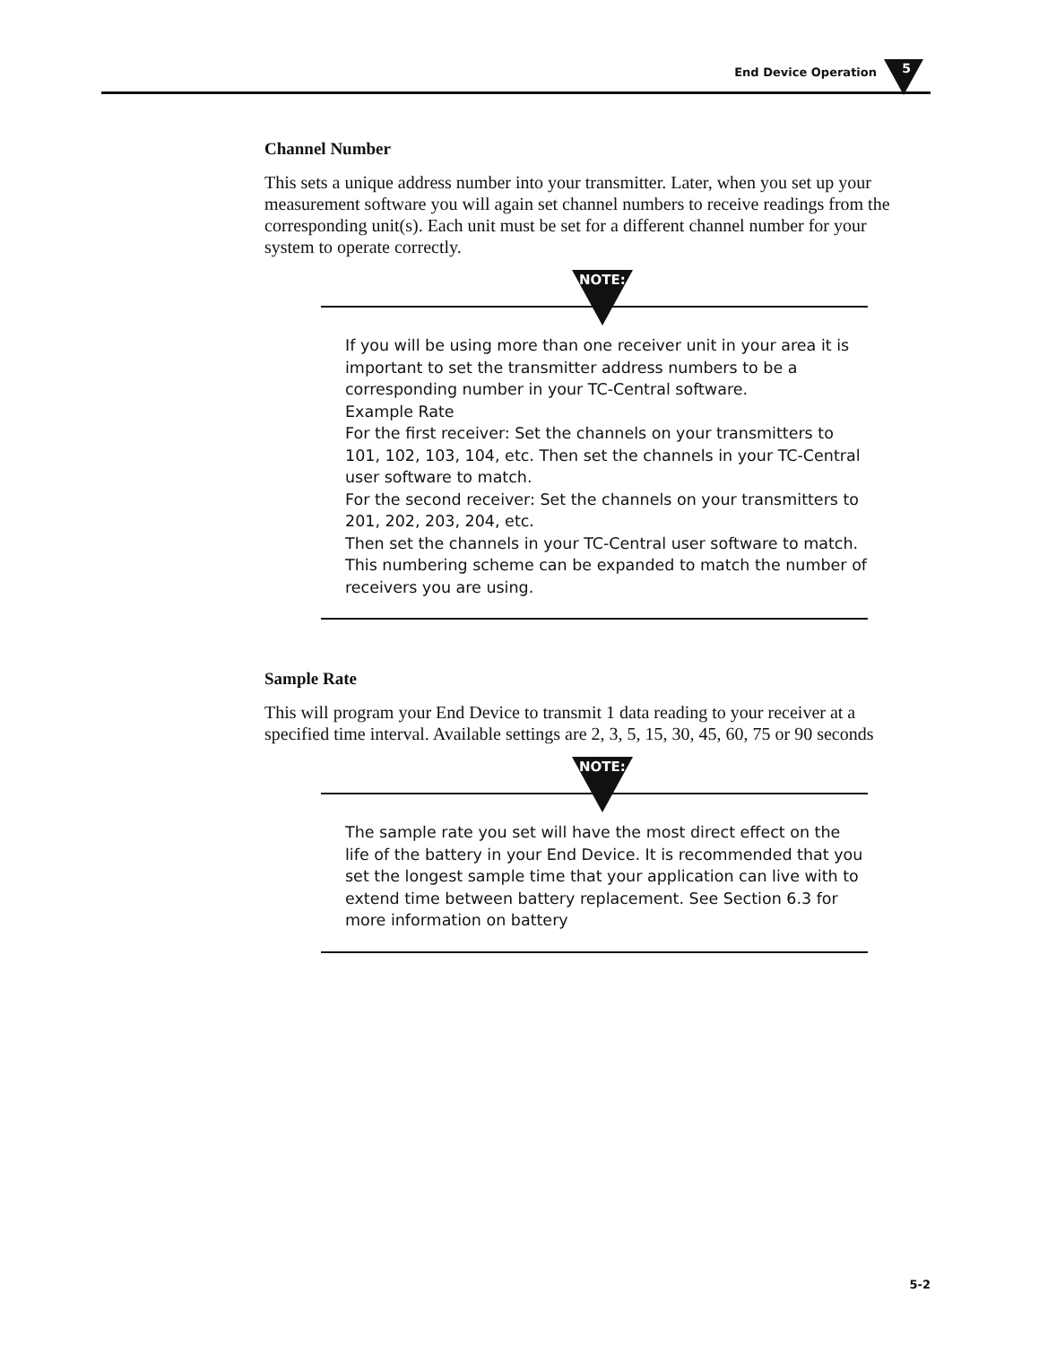End Device Operation 5
Channel Number
This sets a unique address number into your transmitter. Later, when you set up your measurement software you will again set channel numbers to receive readings from the corresponding unit(s). Each unit must be set for a different channel number for your system to operate correctly.
NOTE:
If you will be using more than one receiver unit in your area it is important to set the transmitter address numbers to be a corresponding number in your TC-Central software.
Example Rate
For the first receiver: Set the channels on your transmitters to 101, 102, 103, 104, etc. Then set the channels in your TC-Central user software to match.
For the second receiver: Set the channels on your transmitters to 201, 202, 203, 204, etc.
Then set the channels in your TC-Central user software to match.
This numbering scheme can be expanded to match the number of receivers you are using.
Sample Rate
This will program your End Device to transmit 1 data reading to your receiver at a specified time interval. Available settings are 2, 3, 5, 15, 30, 45, 60, 75 or 90 seconds
NOTE:
The sample rate you set will have the most direct effect on the life of the battery in your End Device. It is recommended that you set the longest sample time that your application can live with to extend time between battery replacement. See Section 6.3 for more information on battery
5-2